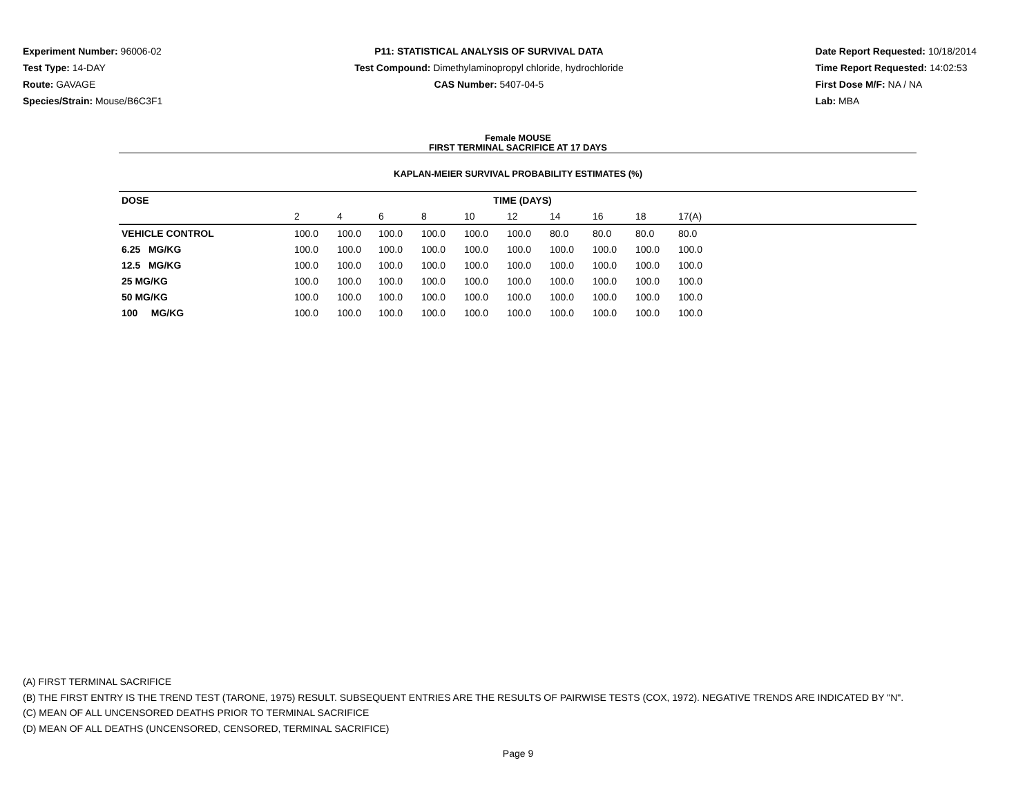Experiment Number: 96006-02
Test Type: 14-DAY
Route: GAVAGE
Species/Strain: Mouse/B6C3F1
P11: STATISTICAL ANALYSIS OF SURVIVAL DATA
Test Compound: Dimethylaminopropyl chloride, hydrochloride
CAS Number: 5407-04-5
Date Report Requested: 10/18/2014
Time Report Requested: 14:02:53
First Dose M/F: NA / NA
Lab: MBA
Female MOUSE
FIRST TERMINAL SACRIFICE AT 17 DAYS
KAPLAN-MEIER SURVIVAL PROBABILITY ESTIMATES (%)
| DOSE | TIME (DAYS) | | | | | | | | | | |
| --- | --- | --- | --- | --- | --- | --- | --- | --- | --- | --- | --- |
| | 2 | 4 | 6 | 8 | 10 | 12 | 14 | 16 | 18 | 17(A) | |
| VEHICLE CONTROL | 100.0 | 100.0 | 100.0 | 100.0 | 100.0 | 100.0 | 80.0 | 80.0 | 80.0 | 80.0 | |
| 6.25 MG/KG | 100.0 | 100.0 | 100.0 | 100.0 | 100.0 | 100.0 | 100.0 | 100.0 | 100.0 | 100.0 | |
| 12.5 MG/KG | 100.0 | 100.0 | 100.0 | 100.0 | 100.0 | 100.0 | 100.0 | 100.0 | 100.0 | 100.0 | |
| 25 MG/KG | 100.0 | 100.0 | 100.0 | 100.0 | 100.0 | 100.0 | 100.0 | 100.0 | 100.0 | 100.0 | |
| 50 MG/KG | 100.0 | 100.0 | 100.0 | 100.0 | 100.0 | 100.0 | 100.0 | 100.0 | 100.0 | 100.0 | |
| 100 MG/KG | 100.0 | 100.0 | 100.0 | 100.0 | 100.0 | 100.0 | 100.0 | 100.0 | 100.0 | 100.0 | |
(A) FIRST TERMINAL SACRIFICE
(B) THE FIRST ENTRY IS THE TREND TEST (TARONE, 1975) RESULT. SUBSEQUENT ENTRIES ARE THE RESULTS OF PAIRWISE TESTS (COX, 1972). NEGATIVE TRENDS ARE INDICATED BY "N".
(C) MEAN OF ALL UNCENSORED DEATHS PRIOR TO TERMINAL SACRIFICE
(D) MEAN OF ALL DEATHS (UNCENSORED, CENSORED, TERMINAL SACRIFICE)
Page 9